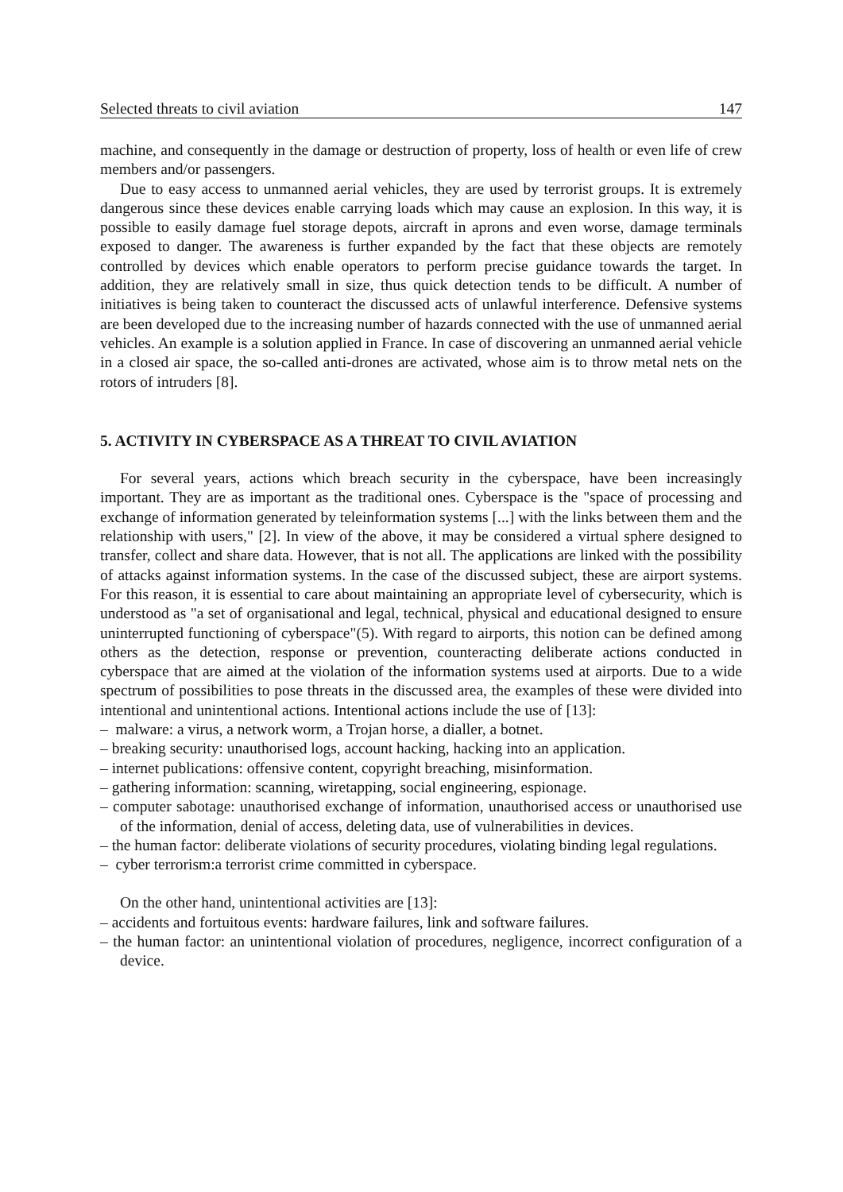Selected threats to civil aviation 147
machine, and consequently in the damage or destruction of property, loss of health or even life of crew members and/or passengers.
Due to easy access to unmanned aerial vehicles, they are used by terrorist groups. It is extremely dangerous since these devices enable carrying loads which may cause an explosion. In this way, it is possible to easily damage fuel storage depots, aircraft in aprons and even worse, damage terminals exposed to danger. The awareness is further expanded by the fact that these objects are remotely controlled by devices which enable operators to perform precise guidance towards the target. In addition, they are relatively small in size, thus quick detection tends to be difficult. A number of initiatives is being taken to counteract the discussed acts of unlawful interference. Defensive systems are been developed due to the increasing number of hazards connected with the use of unmanned aerial vehicles. An example is a solution applied in France. In case of discovering an unmanned aerial vehicle in a closed air space, the so-called anti-drones are activated, whose aim is to throw metal nets on the rotors of intruders [8].
5. ACTIVITY IN CYBERSPACE AS A THREAT TO CIVIL AVIATION
For several years, actions which breach security in the cyberspace, have been increasingly important. They are as important as the traditional ones. Cyberspace is the "space of processing and exchange of information generated by teleinformation systems [...] with the links between them and the relationship with users," [2]. In view of the above, it may be considered a virtual sphere designed to transfer, collect and share data. However, that is not all. The applications are linked with the possibility of attacks against information systems. In the case of the discussed subject, these are airport systems. For this reason, it is essential to care about maintaining an appropriate level of cybersecurity, which is understood as "a set of organisational and legal, technical, physical and educational designed to ensure uninterrupted functioning of cyberspace"(5). With regard to airports, this notion can be defined among others as the detection, response or prevention, counteracting deliberate actions conducted in cyberspace that are aimed at the violation of the information systems used at airports. Due to a wide spectrum of possibilities to pose threats in the discussed area, the examples of these were divided into intentional and unintentional actions. Intentional actions include the use of [13]:
– malware: a virus, a network worm, a Trojan horse, a dialler, a botnet.
– breaking security: unauthorised logs, account hacking, hacking into an application.
– internet publications: offensive content, copyright breaching, misinformation.
– gathering information: scanning, wiretapping, social engineering, espionage.
– computer sabotage: unauthorised exchange of information, unauthorised access or unauthorised use of the information, denial of access, deleting data, use of vulnerabilities in devices.
– the human factor: deliberate violations of security procedures, violating binding legal regulations.
– cyber terrorism:a terrorist crime committed in cyberspace.
On the other hand, unintentional activities are [13]:
– accidents and fortuitous events: hardware failures, link and software failures.
– the human factor: an unintentional violation of procedures, negligence, incorrect configuration of a device.